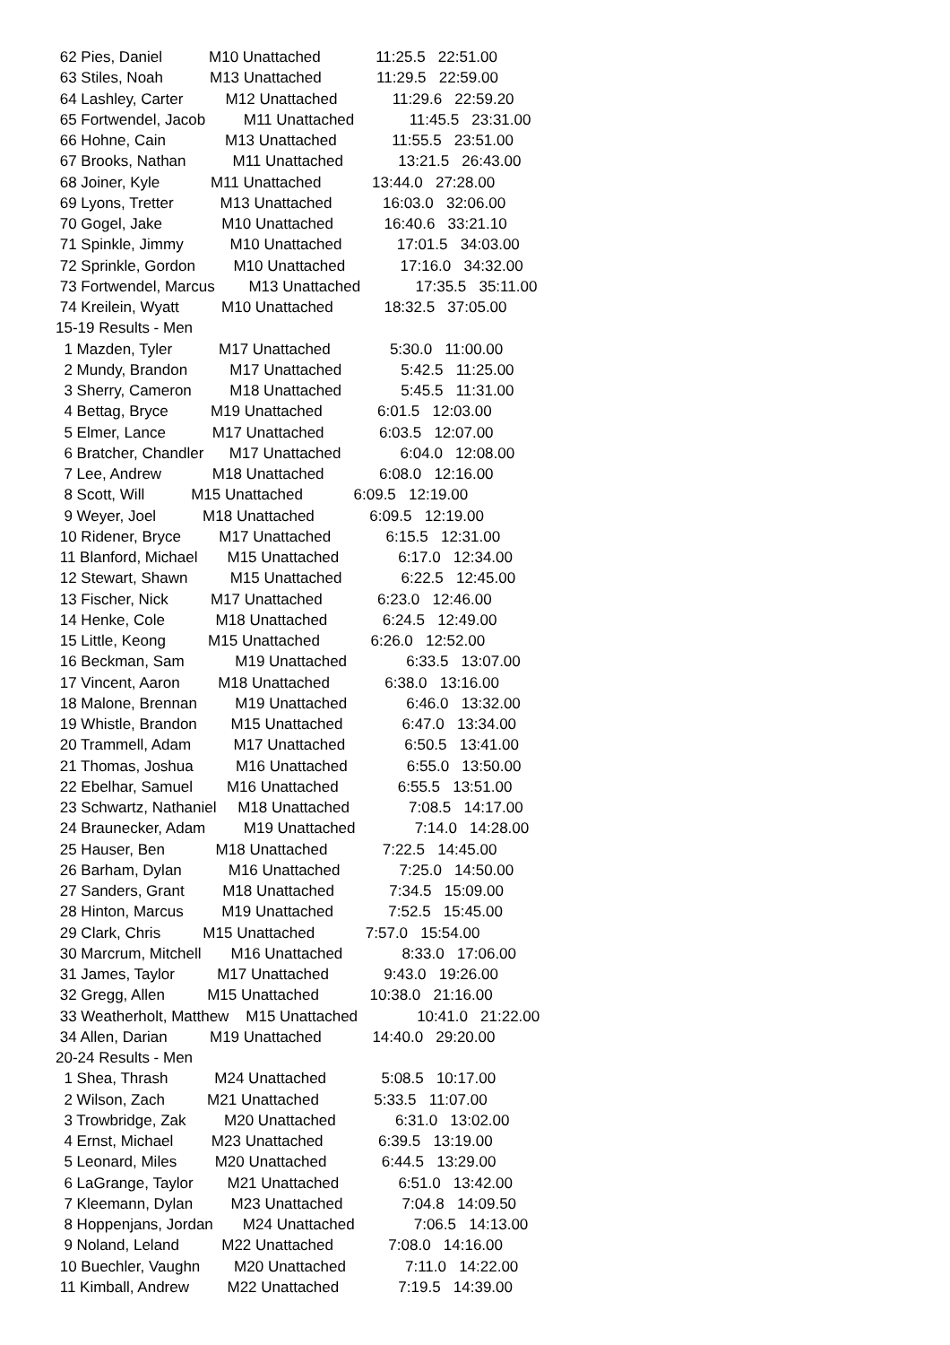62 Pies, Daniel M10 Unattached 11:25.5 22:51.00
63 Stiles, Noah M13 Unattached 11:29.5 22:59.00
64 Lashley, Carter M12 Unattached 11:29.6 22:59.20
65 Fortwendel, Jacob M11 Unattached 11:45.5 23:31.00
66 Hohne, Cain M13 Unattached 11:55.5 23:51.00
67 Brooks, Nathan M11 Unattached 13:21.5 26:43.00
68 Joiner, Kyle M11 Unattached 13:44.0 27:28.00
69 Lyons, Tretter M13 Unattached 16:03.0 32:06.00
70 Gogel, Jake M10 Unattached 16:40.6 33:21.10
71 Spinkle, Jimmy M10 Unattached 17:01.5 34:03.00
72 Sprinkle, Gordon M10 Unattached 17:16.0 34:32.00
73 Fortwendel, Marcus M13 Unattached 17:35.5 35:11.00
74 Kreilein, Wyatt M10 Unattached 18:32.5 37:05.00
15-19 Results - Men
1 Mazden, Tyler M17 Unattached 5:30.0 11:00.00
2 Mundy, Brandon M17 Unattached 5:42.5 11:25.00
3 Sherry, Cameron M18 Unattached 5:45.5 11:31.00
4 Bettag, Bryce M19 Unattached 6:01.5 12:03.00
5 Elmer, Lance M17 Unattached 6:03.5 12:07.00
6 Bratcher, Chandler M17 Unattached 6:04.0 12:08.00
7 Lee, Andrew M18 Unattached 6:08.0 12:16.00
8 Scott, Will M15 Unattached 6:09.5 12:19.00
9 Weyer, Joel M18 Unattached 6:09.5 12:19.00
10 Ridener, Bryce M17 Unattached 6:15.5 12:31.00
11 Blanford, Michael M15 Unattached 6:17.0 12:34.00
12 Stewart, Shawn M15 Unattached 6:22.5 12:45.00
13 Fischer, Nick M17 Unattached 6:23.0 12:46.00
14 Henke, Cole M18 Unattached 6:24.5 12:49.00
15 Little, Keong M15 Unattached 6:26.0 12:52.00
16 Beckman, Sam M19 Unattached 6:33.5 13:07.00
17 Vincent, Aaron M18 Unattached 6:38.0 13:16.00
18 Malone, Brennan M19 Unattached 6:46.0 13:32.00
19 Whistle, Brandon M15 Unattached 6:47.0 13:34.00
20 Trammell, Adam M17 Unattached 6:50.5 13:41.00
21 Thomas, Joshua M16 Unattached 6:55.0 13:50.00
22 Ebelhar, Samuel M16 Unattached 6:55.5 13:51.00
23 Schwartz, Nathaniel M18 Unattached 7:08.5 14:17.00
24 Braunecker, Adam M19 Unattached 7:14.0 14:28.00
25 Hauser, Ben M18 Unattached 7:22.5 14:45.00
26 Barham, Dylan M16 Unattached 7:25.0 14:50.00
27 Sanders, Grant M18 Unattached 7:34.5 15:09.00
28 Hinton, Marcus M19 Unattached 7:52.5 15:45.00
29 Clark, Chris M15 Unattached 7:57.0 15:54.00
30 Marcrum, Mitchell M16 Unattached 8:33.0 17:06.00
31 James, Taylor M17 Unattached 9:43.0 19:26.00
32 Gregg, Allen M15 Unattached 10:38.0 21:16.00
33 Weatherholt, Matthew M15 Unattached 10:41.0 21:22.00
34 Allen, Darian M19 Unattached 14:40.0 29:20.00
20-24 Results - Men
1 Shea, Thrash M24 Unattached 5:08.5 10:17.00
2 Wilson, Zach M21 Unattached 5:33.5 11:07.00
3 Trowbridge, Zak M20 Unattached 6:31.0 13:02.00
4 Ernst, Michael M23 Unattached 6:39.5 13:19.00
5 Leonard, Miles M20 Unattached 6:44.5 13:29.00
6 LaGrange, Taylor M21 Unattached 6:51.0 13:42.00
7 Kleemann, Dylan M23 Unattached 7:04.8 14:09.50
8 Hoppenjans, Jordan M24 Unattached 7:06.5 14:13.00
9 Noland, Leland M22 Unattached 7:08.0 14:16.00
10 Buechler, Vaughn M20 Unattached 7:11.0 14:22.00
11 Kimball, Andrew M22 Unattached 7:19.5 14:39.00